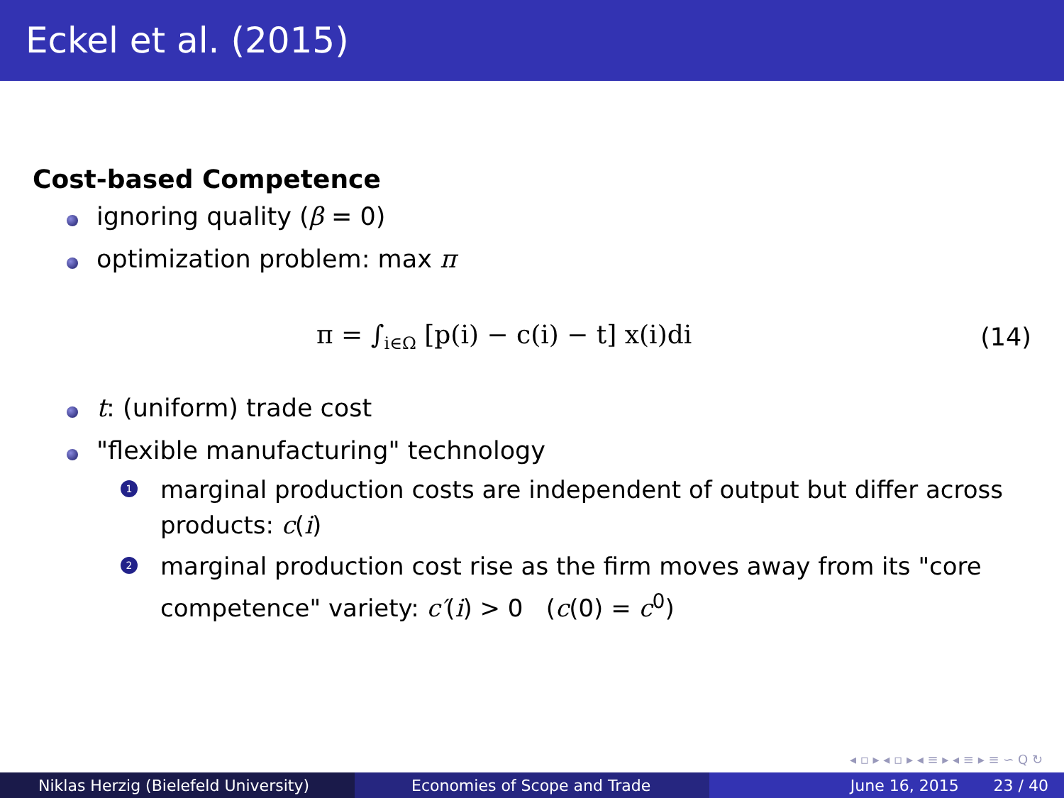Eckel et al. (2015)
Cost-based Competence
ignoring quality (β = 0)
optimization problem: max π
π = ∫<sub>i∈Ω</sub> [p(i) − c(i) − t] x(i)di (14)
t: (uniform) trade cost
"flexible manufacturing" technology
1 marginal production costs are independent of output but differ across products: c(i)
2 marginal production cost rise as the firm moves away from its "core competence" variety: c′(i) > 0 (c(0) = c<sup>0</sup>)
◂ ▫ ▸ ◂ ▫ ▸ ◂ ≡ ▸ ◂ ≡ ▸ ≡ ∽ Q ↻
Niklas Herzig (Bielefeld University)
Economies of Scope and Trade June 16, 2015 23 / 40